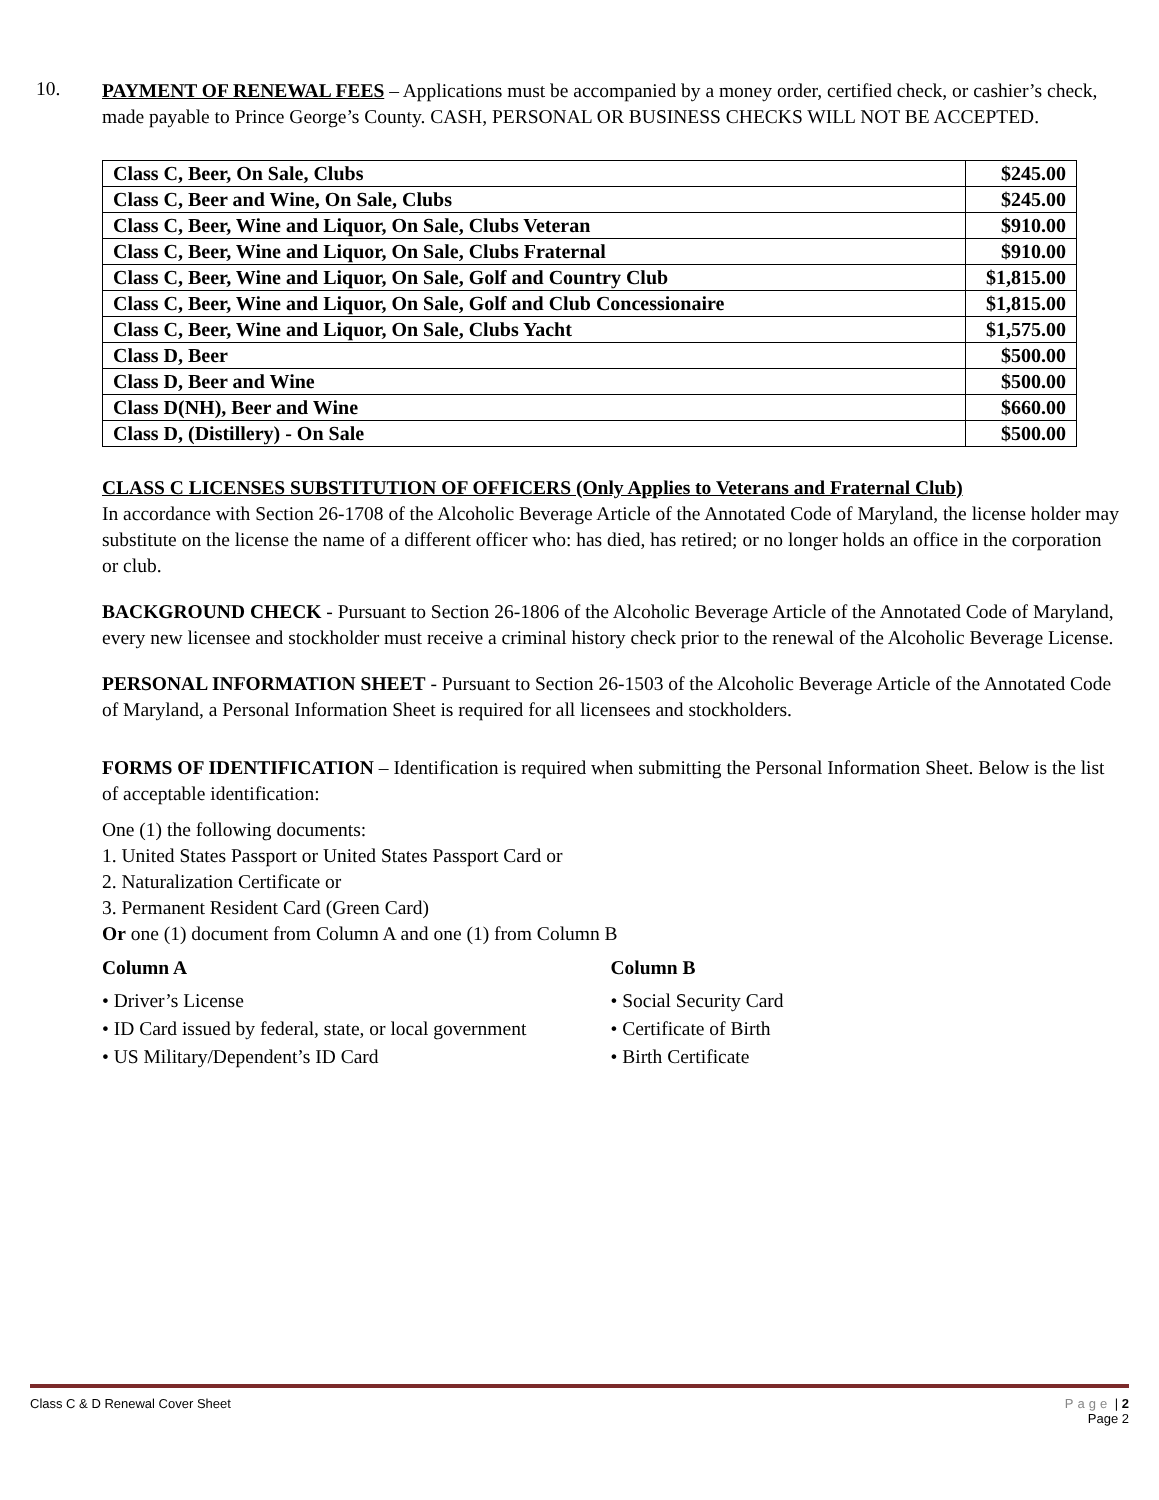10.
PAYMENT OF RENEWAL FEES – Applications must be accompanied by a money order, certified check, or cashier’s check, made payable to Prince George’s County. CASH, PERSONAL OR BUSINESS CHECKS WILL NOT BE ACCEPTED.
| Class C, Beer, On Sale, Clubs | $245.00 |
| Class C, Beer and Wine, On Sale, Clubs | $245.00 |
| Class C, Beer, Wine and Liquor, On Sale, Clubs Veteran | $910.00 |
| Class C, Beer, Wine and Liquor, On Sale, Clubs Fraternal | $910.00 |
| Class C, Beer, Wine and Liquor, On Sale, Golf and Country Club | $1,815.00 |
| Class C, Beer, Wine and Liquor, On Sale, Golf and Club Concessionaire | $1,815.00 |
| Class C, Beer, Wine and Liquor, On Sale, Clubs Yacht | $1,575.00 |
| Class D, Beer | $500.00 |
| Class D, Beer and Wine | $500.00 |
| Class D(NH), Beer and Wine | $660.00 |
| Class D, (Distillery) - On Sale | $500.00 |
CLASS C LICENSES SUBSTITUTION OF OFFICERS (Only Applies to Veterans and Fraternal Club)
In accordance with Section 26-1708 of the Alcoholic Beverage Article of the Annotated Code of Maryland, the license holder may substitute on the license the name of a different officer who: has died, has retired; or no longer holds an office in the corporation or club.
BACKGROUND CHECK - Pursuant to Section 26-1806 of the Alcoholic Beverage Article of the Annotated Code of Maryland, every new licensee and stockholder must receive a criminal history check prior to the renewal of the Alcoholic Beverage License.
PERSONAL INFORMATION SHEET - Pursuant to Section 26-1503 of the Alcoholic Beverage Article of the Annotated Code of Maryland, a Personal Information Sheet is required for all licensees and stockholders.
FORMS OF IDENTIFICATION – Identification is required when submitting the Personal Information Sheet. Below is the list of acceptable identification:
One (1) the following documents:
1. United States Passport or United States Passport Card or
2. Naturalization Certificate or
3. Permanent Resident Card (Green Card)
Or one (1) document from Column A and one (1) from Column B
Column A
• Driver’s License
• ID Card issued by federal, state, or local government
• US Military/Dependent’s ID Card
Column B
• Social Security Card
• Certificate of Birth
• Birth Certificate
Class C & D Renewal Cover Sheet Page | 2
Page 2